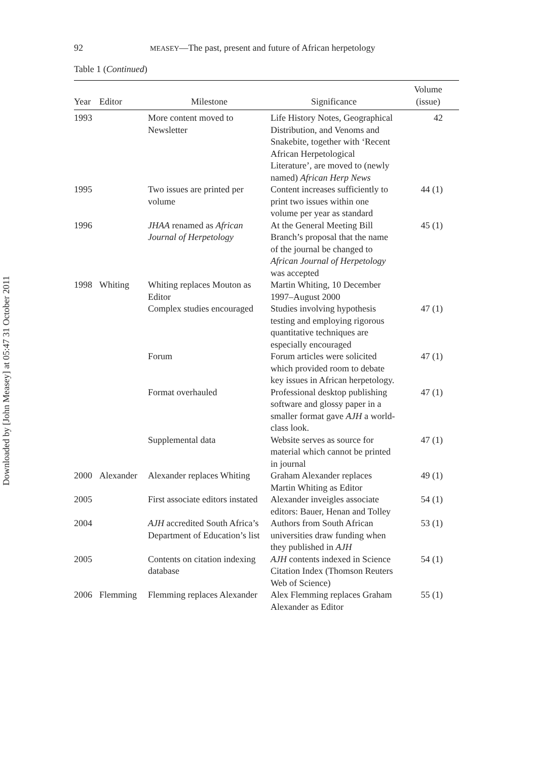Downloaded by [John Measey] at 05:47 31 October 2011
92 MEASEY—The past, present and future of African herpetology
Table 1 (Continued)
| Year | Editor | Milestone | Significance | Volume (issue) |
| --- | --- | --- | --- | --- |
| 1993 | | More content moved to Newsletter | Life History Notes, Geographical Distribution, and Venoms and Snakebite, together with ‘Recent African Herpetological Literature’, are moved to (newly named) African Herp News | 42 |
| 1995 | | Two issues are printed per volume | Content increases sufficiently to print two issues within one volume per year as standard | 44 (1) |
| 1996 | | JHAA renamed as African Journal of Herpetology | At the General Meeting Bill Branch’s proposal that the name of the journal be changed to African Journal of Herpetology was accepted | 45 (1) |
| 1998 | Whiting | Whiting replaces Mouton as Editor | Martin Whiting, 10 December 1997–August 2000 | |
| | | Complex studies encouraged | Studies involving hypothesis testing and employing rigorous quantitative techniques are especially encouraged | 47 (1) |
| | | Forum | Forum articles were solicited which provided room to debate key issues in African herpetology. | 47 (1) |
| | | Format overhauled | Professional desktop publishing software and glossy paper in a smaller format gave AJH a world-class look. | 47 (1) |
| | | Supplemental data | Website serves as source for material which cannot be printed in journal | 47 (1) |
| 2000 | Alexander | Alexander replaces Whiting | Graham Alexander replaces Martin Whiting as Editor | 49 (1) |
| 2005 | | First associate editors instated | Alexander inveigles associate editors: Bauer, Henan and Tolley | 54 (1) |
| 2004 | | AJH accredited South Africa’s Department of Education’s list | Authors from South African universities draw funding when they published in AJH | 53 (1) |
| 2005 | | Contents on citation indexing database | AJH contents indexed in Science Citation Index (Thomson Reuters Web of Science) | 54 (1) |
| 2006 | Flemming | Flemming replaces Alexander | Alex Flemming replaces Graham Alexander as Editor | 55 (1) |